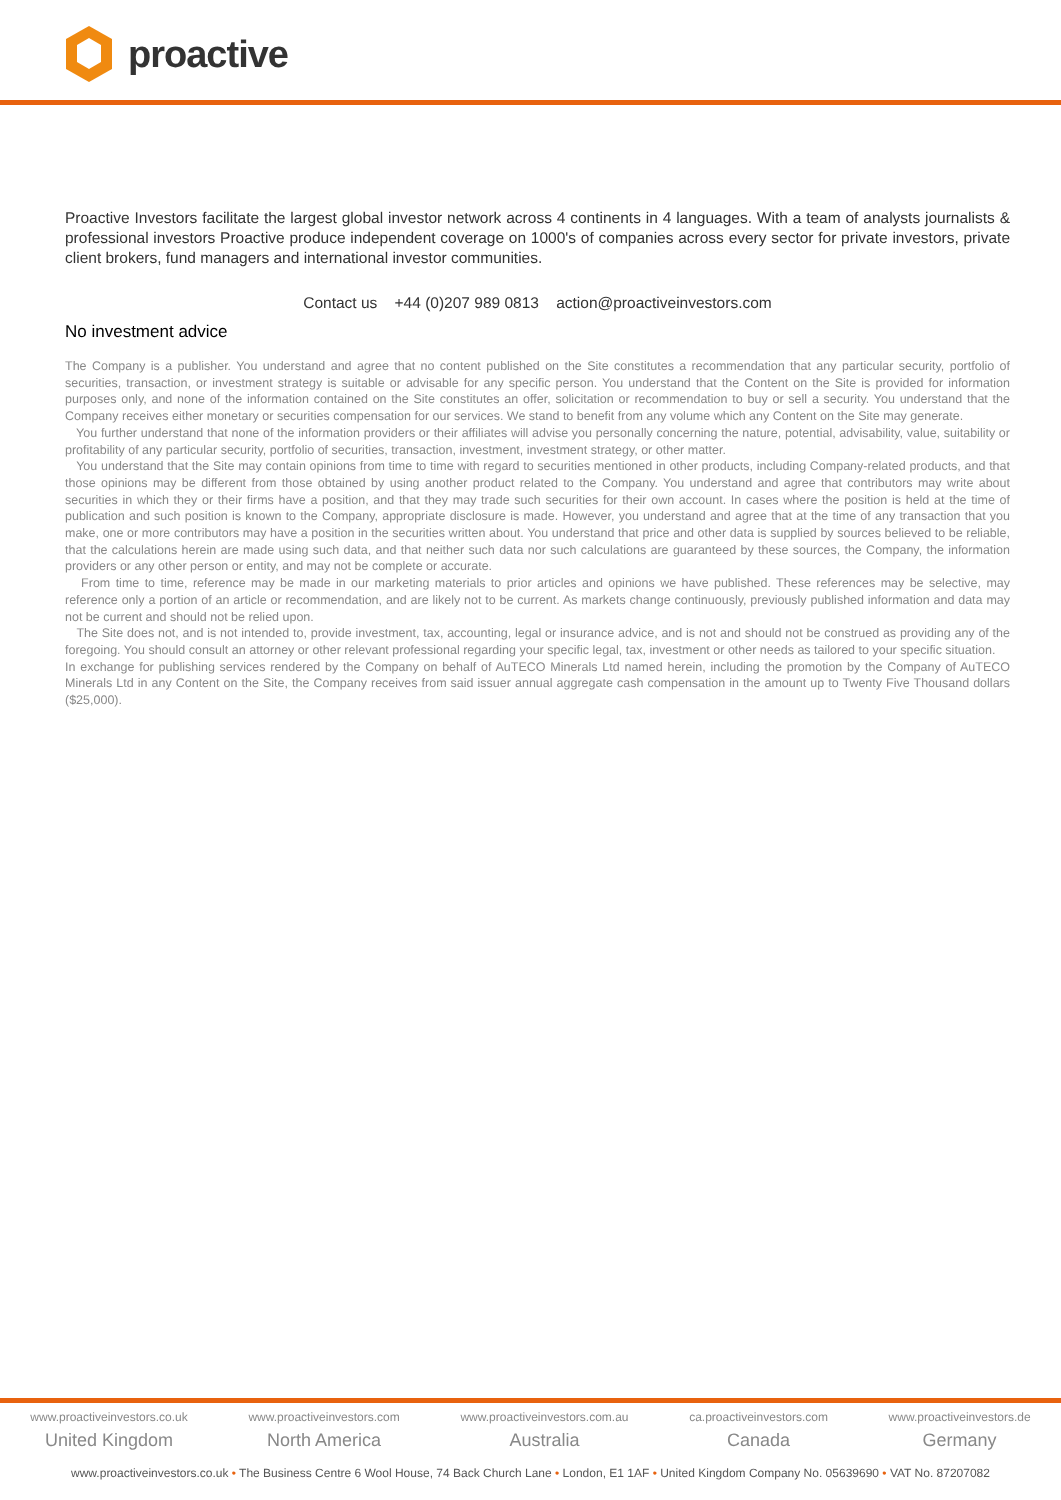proactive
Proactive Investors facilitate the largest global investor network across 4 continents in 4 languages. With a team of analysts journalists & professional investors Proactive produce independent coverage on 1000's of companies across every sector for private investors, private client brokers, fund managers and international investor communities.
Contact us +44 (0)207 989 0813 action@proactiveinvestors.com
No investment advice
The Company is a publisher. You understand and agree that no content published on the Site constitutes a recommendation that any particular security, portfolio of securities, transaction, or investment strategy is suitable or advisable for any specific person. You understand that the Content on the Site is provided for information purposes only, and none of the information contained on the Site constitutes an offer, solicitation or recommendation to buy or sell a security. You understand that the Company receives either monetary or securities compensation for our services. We stand to benefit from any volume which any Content on the Site may generate.
You further understand that none of the information providers or their affiliates will advise you personally concerning the nature, potential, advisability, value, suitability or profitability of any particular security, portfolio of securities, transaction, investment, investment strategy, or other matter.
You understand that the Site may contain opinions from time to time with regard to securities mentioned in other products, including Company-related products, and that those opinions may be different from those obtained by using another product related to the Company. You understand and agree that contributors may write about securities in which they or their firms have a position, and that they may trade such securities for their own account. In cases where the position is held at the time of publication and such position is known to the Company, appropriate disclosure is made. However, you understand and agree that at the time of any transaction that you make, one or more contributors may have a position in the securities written about. You understand that price and other data is supplied by sources believed to be reliable, that the calculations herein are made using such data, and that neither such data nor such calculations are guaranteed by these sources, the Company, the information providers or any other person or entity, and may not be complete or accurate.
From time to time, reference may be made in our marketing materials to prior articles and opinions we have published. These references may be selective, may reference only a portion of an article or recommendation, and are likely not to be current. As markets change continuously, previously published information and data may not be current and should not be relied upon.
The Site does not, and is not intended to, provide investment, tax, accounting, legal or insurance advice, and is not and should not be construed as providing any of the foregoing. You should consult an attorney or other relevant professional regarding your specific legal, tax, investment or other needs as tailored to your specific situation.
In exchange for publishing services rendered by the Company on behalf of AuTECO Minerals Ltd named herein, including the promotion by the Company of AuTECO Minerals Ltd in any Content on the Site, the Company receives from said issuer annual aggregate cash compensation in the amount up to Twenty Five Thousand dollars ($25,000).
www.proactiveinvestors.co.uk
United Kingdom
www.proactiveinvestors.com
North America
www.proactiveinvestors.com.au
Australia
ca.proactiveinvestors.com
Canada
www.proactiveinvestors.de
Germany
www.proactiveinvestors.co.uk • The Business Centre 6 Wool House, 74 Back Church Lane • London, E1 1AF • United Kingdom Company No. 05639690 • VAT No. 87207082